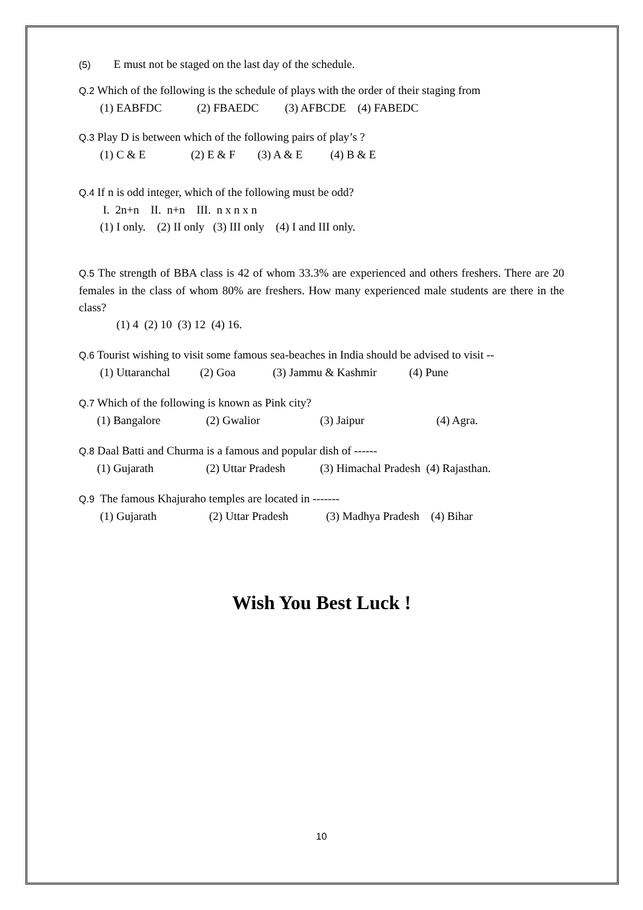(5) E must not be staged on the last day of the schedule.
Q.2 Which of the following is the schedule of plays with the order of their staging from
(1) EABFDC (2) FBAEDC (3) AFBCDE (4) FABEDC
Q.3 Play D is between which of the following pairs of play’s ?
(1) C & E (2) E & F (3) A & E (4) B & E
Q.4 If n is odd integer, which of the following must be odd?
I. 2n+n II. n+n III. n x n x n
(1) I only. (2) II only (3) III only (4) I and III only.
Q.5 The strength of BBA class is 42 of whom 33.3% are experienced and others freshers. There are 20 females in the class of whom 80% are freshers. How many experienced male students are there in the class?
(1) 4 (2) 10 (3) 12 (4) 16.
Q.6 Tourist wishing to visit some famous sea-beaches in India should be advised to visit --
(1) Uttaranchal (2) Goa (3) Jammu & Kashmir (4) Pune
Q.7 Which of the following is known as Pink city?
(1) Bangalore (2) Gwalior (3) Jaipur (4) Agra.
Q.8 Daal Batti and Churma is a famous and popular dish of ------
(1) Gujarath (2) Uttar Pradesh (3) Himachal Pradesh (4) Rajasthan.
Q.9 The famous Khajuraho temples are located in -------
(1) Gujarath (2) Uttar Pradesh (3) Madhya Pradesh (4) Bihar
Wish You Best Luck !
10